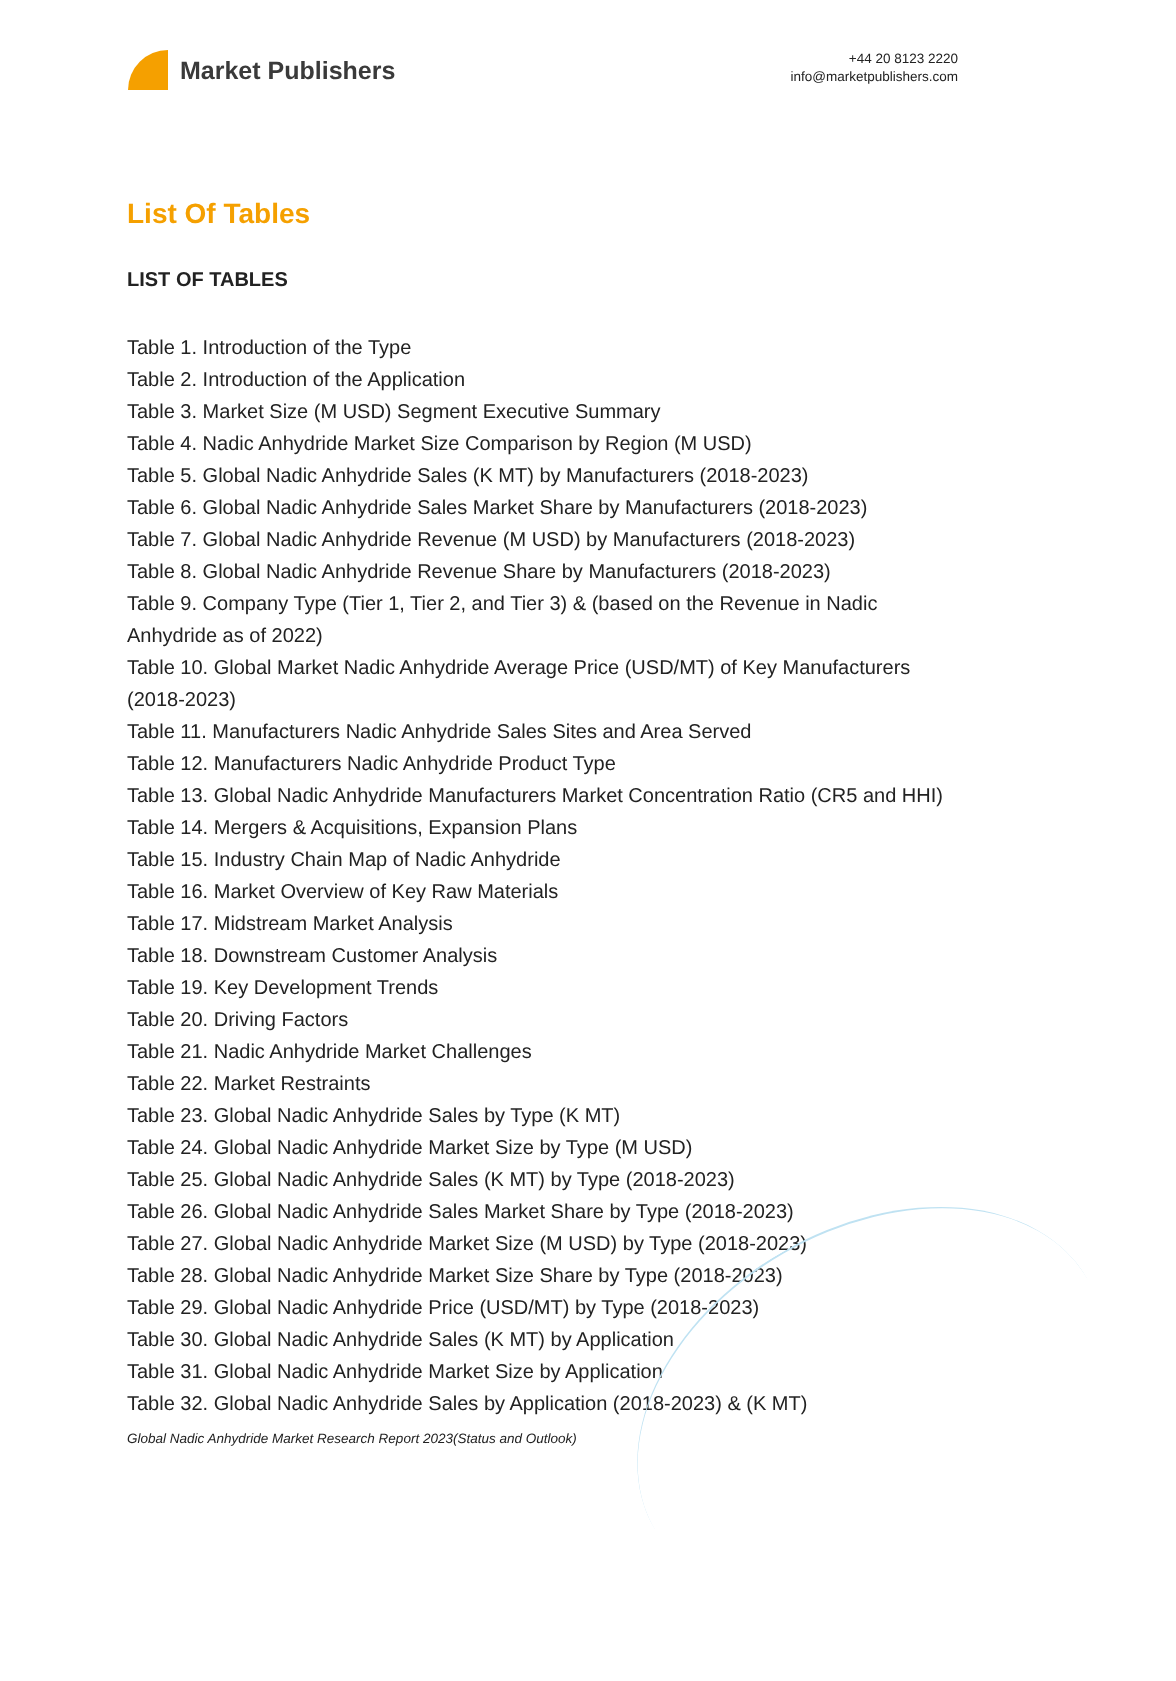Market Publishers
+44 20 8123 2220
info@marketpublishers.com
List Of Tables
LIST OF TABLES
Table 1. Introduction of the Type
Table 2. Introduction of the Application
Table 3. Market Size (M USD) Segment Executive Summary
Table 4. Nadic Anhydride Market Size Comparison by Region (M USD)
Table 5. Global Nadic Anhydride Sales (K MT) by Manufacturers (2018-2023)
Table 6. Global Nadic Anhydride Sales Market Share by Manufacturers (2018-2023)
Table 7. Global Nadic Anhydride Revenue (M USD) by Manufacturers (2018-2023)
Table 8. Global Nadic Anhydride Revenue Share by Manufacturers (2018-2023)
Table 9. Company Type (Tier 1, Tier 2, and Tier 3) & (based on the Revenue in Nadic Anhydride as of 2022)
Table 10. Global Market Nadic Anhydride Average Price (USD/MT) of Key Manufacturers (2018-2023)
Table 11. Manufacturers Nadic Anhydride Sales Sites and Area Served
Table 12. Manufacturers Nadic Anhydride Product Type
Table 13. Global Nadic Anhydride Manufacturers Market Concentration Ratio (CR5 and HHI)
Table 14. Mergers & Acquisitions, Expansion Plans
Table 15. Industry Chain Map of Nadic Anhydride
Table 16. Market Overview of Key Raw Materials
Table 17. Midstream Market Analysis
Table 18. Downstream Customer Analysis
Table 19. Key Development Trends
Table 20. Driving Factors
Table 21. Nadic Anhydride Market Challenges
Table 22. Market Restraints
Table 23. Global Nadic Anhydride Sales by Type (K MT)
Table 24. Global Nadic Anhydride Market Size by Type (M USD)
Table 25. Global Nadic Anhydride Sales (K MT) by Type (2018-2023)
Table 26. Global Nadic Anhydride Sales Market Share by Type (2018-2023)
Table 27. Global Nadic Anhydride Market Size (M USD) by Type (2018-2023)
Table 28. Global Nadic Anhydride Market Size Share by Type (2018-2023)
Table 29. Global Nadic Anhydride Price (USD/MT) by Type (2018-2023)
Table 30. Global Nadic Anhydride Sales (K MT) by Application
Table 31. Global Nadic Anhydride Market Size by Application
Table 32. Global Nadic Anhydride Sales by Application (2018-2023) & (K MT)
Global Nadic Anhydride Market Research Report 2023(Status and Outlook)